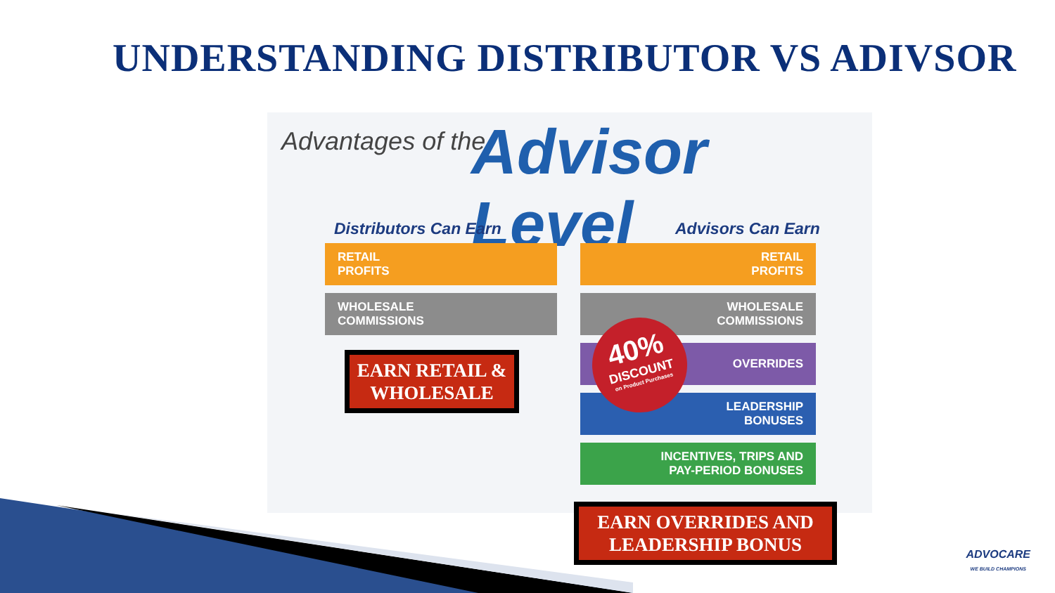UNDERSTANDING DISTRIBUTOR VS ADIVSOR
Advantages of the Advisor Level
Distributors Can Earn Advisors Can Earn
RETAIL
PROFITS
WHOLESALE
COMMISSIONS
RETAIL
PROFITS
WHOLESALE
COMMISSIONS
OVERRIDES
LEADERSHIP
BONUSES
INCENTIVES, TRIPS AND
PAY-PERIOD BONUSES
40%
DISCOUNT
on Product Purchases
EARN RETAIL & WHOLESALE
EARN OVERRIDES AND LEADERSHIP BONUS
ADVOCARE
WE BUILD CHAMPIONS